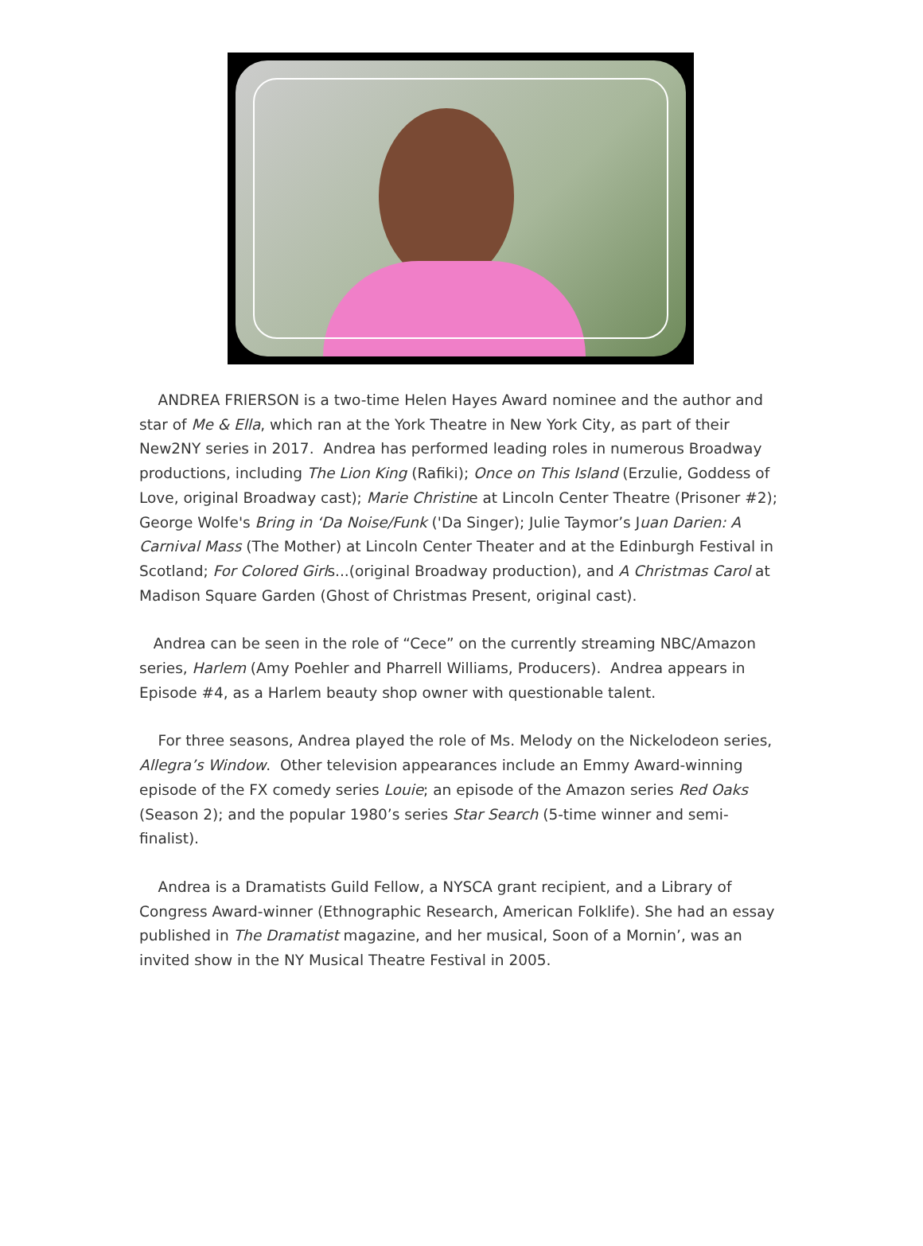ANDREA FRIERSON is a two-time Helen Hayes Award nominee and the author and star of Me & Ella, which ran at the York Theatre in New York City, as part of their New2NY series in 2017. Andrea has performed leading roles in numerous Broadway productions, including The Lion King (Rafiki); Once on This Island (Erzulie, Goddess of Love, original Broadway cast); Marie Christine at Lincoln Center Theatre (Prisoner #2); George Wolfe's Bring in ‘Da Noise/Funk ('Da Singer); Julie Taymor’s Juan Darien: A Carnival Mass (The Mother) at Lincoln Center Theater and at the Edinburgh Festival in Scotland; For Colored Girls...(original Broadway production), and A Christmas Carol at Madison Square Garden (Ghost of Christmas Present, original cast).
Andrea can be seen in the role of “Cece” on the currently streaming NBC/Amazon series, Harlem (Amy Poehler and Pharrell Williams, Producers). Andrea appears in Episode #4, as a Harlem beauty shop owner with questionable talent.
For three seasons, Andrea played the role of Ms. Melody on the Nickelodeon series, Allegra’s Window. Other television appearances include an Emmy Award-winning episode of the FX comedy series Louie; an episode of the Amazon series Red Oaks (Season 2); and the popular 1980’s series Star Search (5-time winner and semi-finalist).
Andrea is a Dramatists Guild Fellow, a NYSCA grant recipient, and a Library of Congress Award-winner (Ethnographic Research, American Folklife). She had an essay published in The Dramatist magazine, and her musical, Soon of a Mornin’, was an invited show in the NY Musical Theatre Festival in 2005.